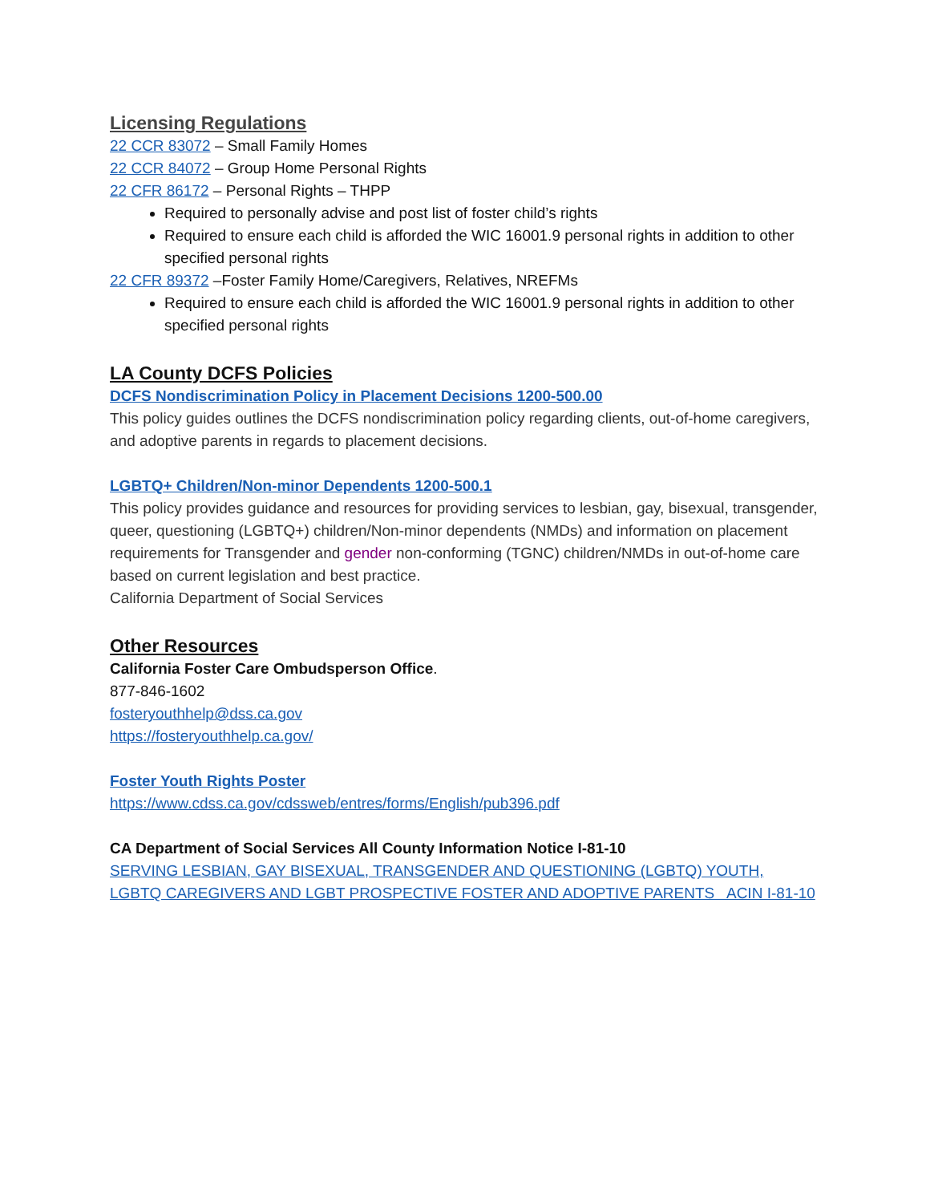Licensing Regulations
22 CCR 83072 – Small Family Homes
22 CCR 84072 – Group Home Personal Rights
22 CFR 86172 – Personal Rights – THPP
Required to personally advise and post list of foster child’s rights
Required to ensure each child is afforded the WIC 16001.9 personal rights in addition to other specified personal rights
22 CFR 89372 –Foster Family Home/Caregivers, Relatives, NREFMs
Required to ensure each child is afforded the WIC 16001.9 personal rights in addition to other specified personal rights
LA County DCFS Policies
DCFS Nondiscrimination Policy in Placement Decisions 1200-500.00
This policy guides outlines the DCFS nondiscrimination policy regarding clients, out-of-home caregivers, and adoptive parents in regards to placement decisions.
LGBTQ+ Children/Non-minor Dependents 1200-500.1
This policy provides guidance and resources for providing services to lesbian, gay, bisexual, transgender, queer, questioning (LGBTQ+) children/Non-minor dependents (NMDs) and information on placement requirements for Transgender and gender non-conforming (TGNC) children/NMDs in out-of-home care based on current legislation and best practice.
California Department of Social Services
Other Resources
California Foster Care Ombudsperson Office.
877-846-1602
fosteryouthhelp@dss.ca.gov
https://fosteryouthhelp.ca.gov/
Foster Youth Rights Poster
https://www.cdss.ca.gov/cdssweb/entres/forms/English/pub396.pdf
CA Department of Social Services All County Information Notice I-81-10
SERVING LESBIAN, GAY BISEXUAL, TRANSGENDER AND QUESTIONING (LGBTQ) YOUTH, LGBTQ CAREGIVERS AND LGBT PROSPECTIVE FOSTER AND ADOPTIVE PARENTS ACIN I-81-10